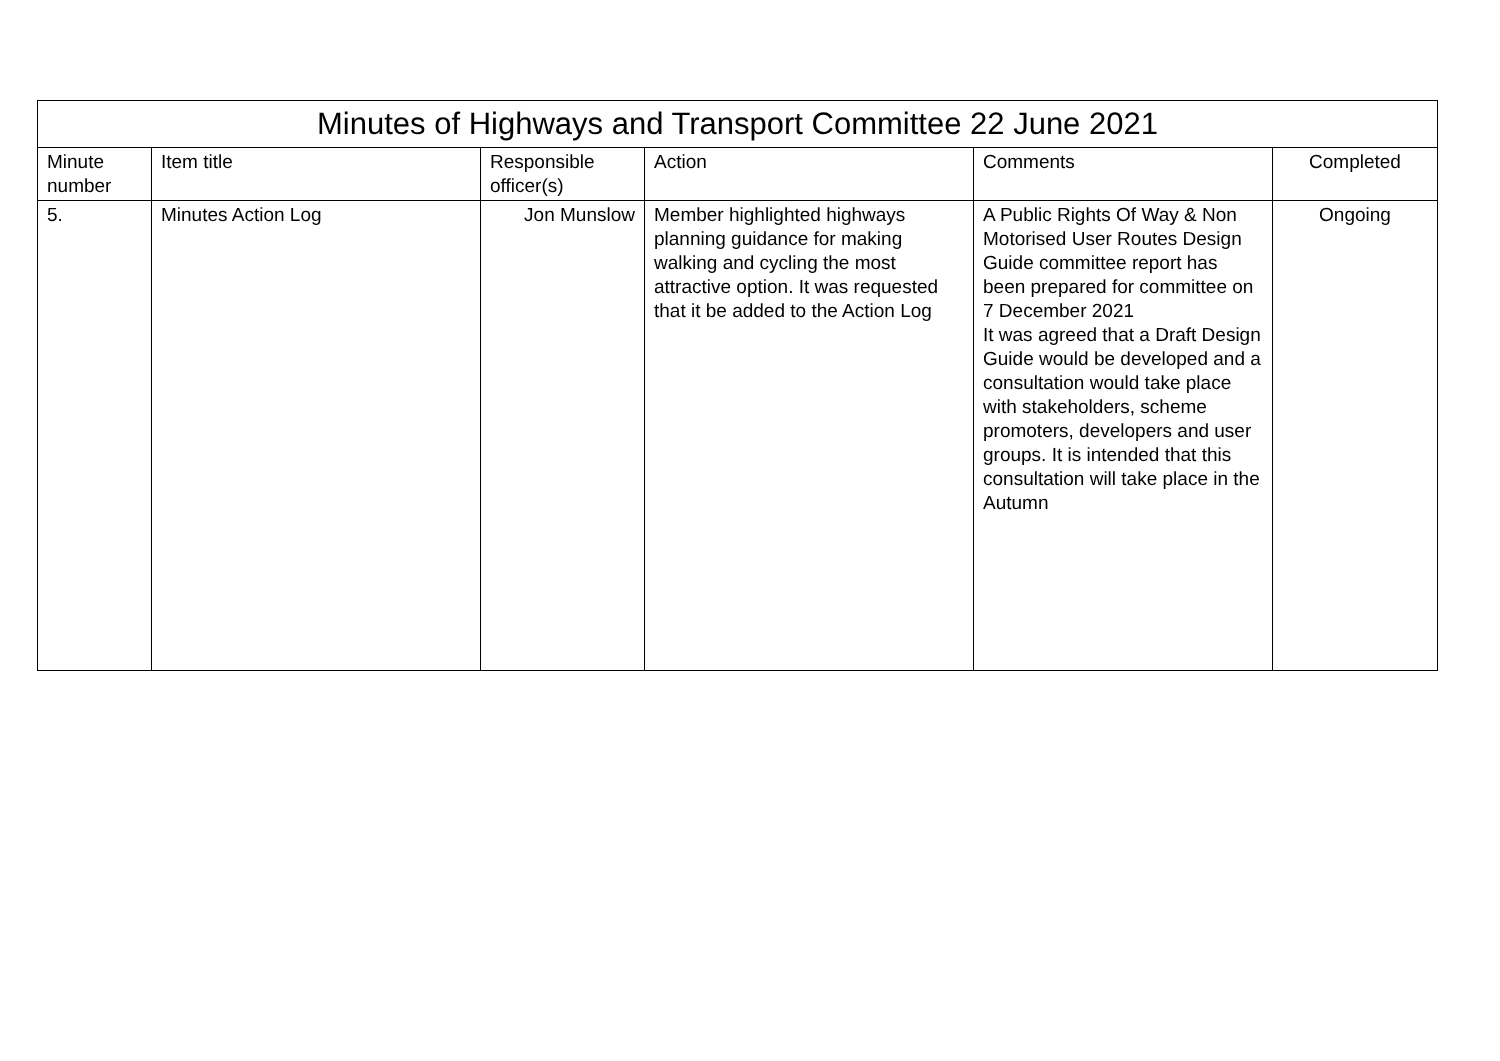| Minutes of Highways and Transport Committee 22 June 2021 | | | | | |
| --- | --- | --- | --- | --- | --- |
| Minute number | Item title | Responsible officer(s) | Action | Comments | Completed |
| 5. | Minutes Action Log | Jon Munslow | Member highlighted highways planning guidance for making walking and cycling the most attractive option. It was requested that it be added to the Action Log | A Public Rights Of Way & Non Motorised User Routes Design Guide committee report has been prepared for committee on 7 December 2021 It was agreed that a Draft Design Guide would be developed and a consultation would take place with stakeholders, scheme promoters, developers and user groups. It is intended that this consultation will take place in the Autumn | Ongoing |